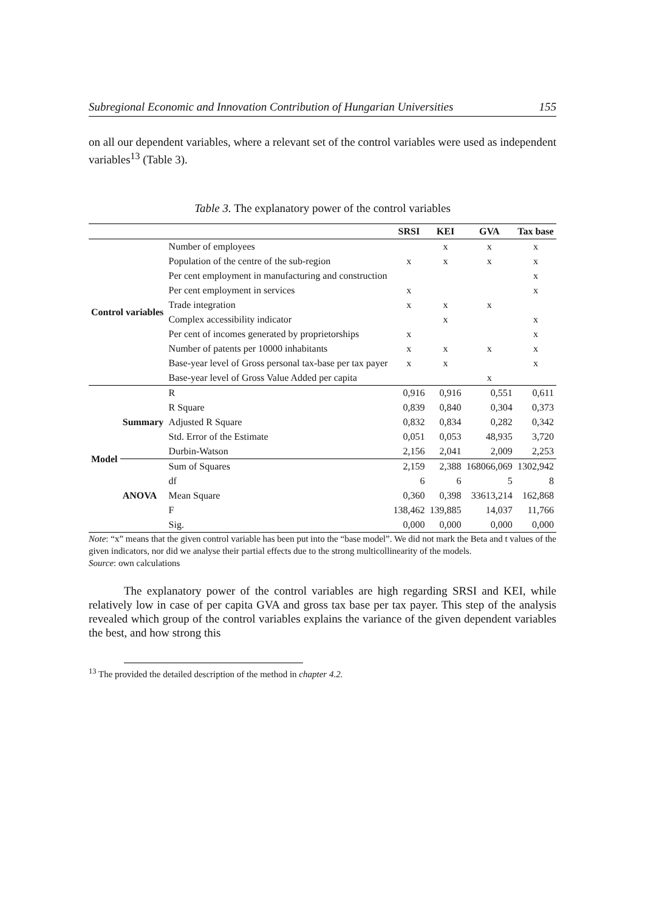Subregional Economic and Innovation Contribution of Hungarian Universities 155
on all our dependent variables, where a relevant set of the control variables were used as independent variables<sup>13</sup> (Table 3).
Table 3. The explanatory power of the control variables
| | | | SRSI | KEI | GVA | Tax base |
| --- | --- | --- | --- | --- | --- | --- |
| Control variables | | Number of employees | | x | x | x |
| | | Population of the centre of the sub-region | x | x | x | x |
| | | Per cent employment in manufacturing and construction | | | | x |
| | | Per cent employment in services | x | | | x |
| | | Trade integration | x | x | x | |
| | | Complex accessibility indicator | | x | | x |
| | | Per cent of incomes generated by proprietorships | x | | | x |
| | | Number of patents per 10000 inhabitants | x | x | x | x |
| | | Base-year level of Gross personal tax-base per tax payer | x | x | | x |
| | | Base-year level of Gross Value Added per capita | | | x | |
| Model | Summary | R | 0,916 | 0,916 | 0,551 | 0,611 |
| | | R Square | 0,839 | 0,840 | 0,304 | 0,373 |
| | | Adjusted R Square | 0,832 | 0,834 | 0,282 | 0,342 |
| | | Std. Error of the Estimate | 0,051 | 0,053 | 48,935 | 3,720 |
| | | Durbin-Watson | 2,156 | 2,041 | 2,009 | 2,253 |
| | ANOVA | Sum of Squares | 2,159 | 2,388 | 168066,069 | 1302,942 |
| | | df | 6 | 6 | 5 | 8 |
| | | Mean Square | 0,360 | 0,398 | 33613,214 | 162,868 |
| | | F | 138,462 | 139,885 | 14,037 | 11,766 |
| | | Sig. | 0,000 | 0,000 | 0,000 | 0,000 |
Note: “x” means that the given control variable has been put into the “base model”. We did not mark the Beta and t values of the given indicators, nor did we analyse their partial effects due to the strong multicollinearity of the models.
Source: own calculations
The explanatory power of the control variables are high regarding SRSI and KEI, while relatively low in case of per capita GVA and gross tax base per tax payer. This step of the analysis revealed which group of the control variables explains the variance of the given dependent variables the best, and how strong this
<sup>13</sup> The provided the detailed description of the method in chapter 4.2.